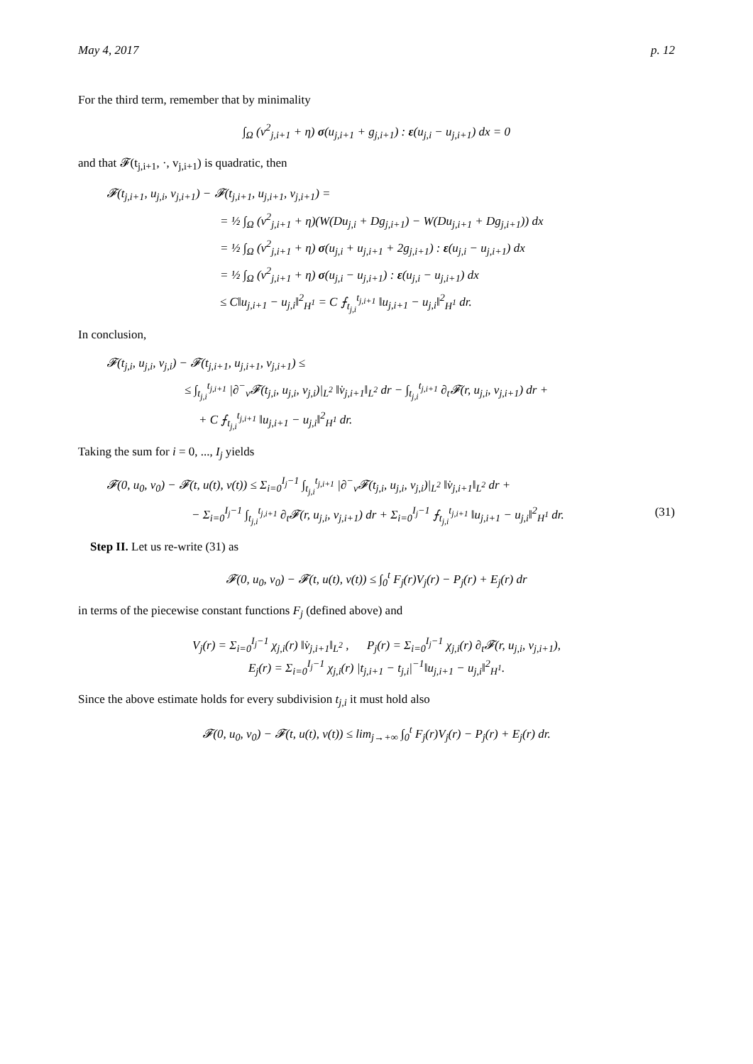May 4, 2017 p. 12
For the third term, remember that by minimality
∫<sub>Ω</sub> (v<sup>2</sup><sub>j,i+1</sub> + η) σ(u<sub>j,i+1</sub> + g<sub>j,i+1</sub>) : ε(u<sub>j,i</sub> − u<sub>j,i+1</sub>) dx = 0
and that 𝓕(t<sub>j,i+1</sub>, ·, v<sub>j,i+1</sub>) is quadratic, then
𝓕(t<sub>j,i+1</sub>, u<sub>j,i</sub>, v<sub>j,i+1</sub>) − 𝓕(t<sub>j,i+1</sub>, u<sub>j,i+1</sub>, v<sub>j,i+1</sub>) =
= ½ ∫<sub>Ω</sub> (v<sup>2</sup><sub>j,i+1</sub> + η)(W(Du<sub>j,i</sub> + Dg<sub>j,i+1</sub>) − W(Du<sub>j,i+1</sub> + Dg<sub>j,i+1</sub>)) dx
= ½ ∫<sub>Ω</sub> (v<sup>2</sup><sub>j,i+1</sub> + η) σ(u<sub>j,i</sub> + u<sub>j,i+1</sub> + 2g<sub>j,i+1</sub>) : ε(u<sub>j,i</sub> − u<sub>j,i+1</sub>) dx
= ½ ∫<sub>Ω</sub> (v<sup>2</sup><sub>j,i+1</sub> + η) σ(u<sub>j,i</sub> − u<sub>j,i+1</sub>) : ε(u<sub>j,i</sub> − u<sub>j,i+1</sub>) dx
≤ C‖u<sub>j,i+1</sub> − u<sub>j,i</sub>‖<sup>2</sup><sub>H<sup>1</sup></sub> = C ⨍<sub>t<sub>j,i</sub></sub><sup>t<sub>j,i+1</sub></sup> ‖u<sub>j,i+1</sub> − u<sub>j,i</sub>‖<sup>2</sup><sub>H<sup>1</sup></sub> dr.
In conclusion,
𝓕(t<sub>j,i</sub>, u<sub>j,i</sub>, v<sub>j,i</sub>) − 𝓕(t<sub>j,i+1</sub>, u<sub>j,i+1</sub>, v<sub>j,i+1</sub>) ≤
≤ ∫<sub>t<sub>j,i</sub></sub><sup>t<sub>j,i+1</sub></sup> |∂<sup>−</sup><sub>v</sub>𝓕(t<sub>j,i</sub>, u<sub>j,i</sub>, v<sub>j,i</sub>)|<sub>L<sup>2</sup></sub> ‖v̇<sub>j,i+1</sub>‖<sub>L<sup>2</sup></sub> dr − ∫<sub>t<sub>j,i</sub></sub><sup>t<sub>j,i+1</sub></sup> ∂<sub>t</sub>𝓕(r, u<sub>j,i</sub>, v<sub>j,i+1</sub>) dr +
+ C ⨍<sub>t<sub>j,i</sub></sub><sup>t<sub>j,i+1</sub></sup> ‖u<sub>j,i+1</sub> − u<sub>j,i</sub>‖<sup>2</sup><sub>H<sup>1</sup></sub> dr.
Taking the sum for i = 0, ..., I<sub>j</sub> yields
𝓕(0, u<sub>0</sub>, v<sub>0</sub>) − 𝓕(t, u(t), v(t)) ≤ Σ<sub>i=0</sub><sup>I<sub>j</sub>−1</sup> ∫<sub>t<sub>j,i</sub></sub><sup>t<sub>j,i+1</sub></sup> |∂<sup>−</sup><sub>v</sub>𝓕(t<sub>j,i</sub>, u<sub>j,i</sub>, v<sub>j,i</sub>)|<sub>L<sup>2</sup></sub> ‖v̇<sub>j,i+1</sub>‖<sub>L<sup>2</sup></sub> dr +
− Σ<sub>i=0</sub><sup>I<sub>j</sub>−1</sup> ∫<sub>t<sub>j,i</sub></sub><sup>t<sub>j,i+1</sub></sup> ∂<sub>t</sub>𝓕(r, u<sub>j,i</sub>, v<sub>j,i+1</sub>) dr + Σ<sub>i=0</sub><sup>I<sub>j</sub>−1</sup> ⨍<sub>t<sub>j,i</sub></sub><sup>t<sub>j,i+1</sub></sup> ‖u<sub>j,i+1</sub> − u<sub>j,i</sub>‖<sup>2</sup><sub>H<sup>1</sup></sub> dr. (31)
Step II. Let us re-write (31) as
𝓕(0, u<sub>0</sub>, v<sub>0</sub>) − 𝓕(t, u(t), v(t)) ≤ ∫<sub>0</sub><sup>t</sup> F<sub>j</sub>(r)V<sub>j</sub>(r) − P<sub>j</sub>(r) + E<sub>j</sub>(r) dr
in terms of the piecewise constant functions F<sub>j</sub> (defined above) and
V<sub>j</sub>(r) = Σ<sub>i=0</sub><sup>I<sub>j</sub>−1</sup> χ<sub>j,i</sub>(r) ‖v̇<sub>j,i+1</sub>‖<sub>L<sup>2</sup></sub> , P<sub>j</sub>(r) = Σ<sub>i=0</sub><sup>I<sub>j</sub>−1</sup> χ<sub>j,i</sub>(r) ∂<sub>t</sub>𝓕(r, u<sub>j,i</sub>, v<sub>j,i+1</sub>),
E<sub>j</sub>(r) = Σ<sub>i=0</sub><sup>I<sub>j</sub>−1</sup> χ<sub>j,i</sub>(r) |t<sub>j,i+1</sub> − t<sub>j,i</sub>|<sup>−1</sup>‖u<sub>j,i+1</sub> − u<sub>j,i</sub>‖<sup>2</sup><sub>H<sup>1</sup></sub>.
Since the above estimate holds for every subdivision t<sub>j,i</sub> it must hold also
𝓕(0, u<sub>0</sub>, v<sub>0</sub>) − 𝓕(t, u(t), v(t)) ≤ lim<sub>j→+∞</sub> ∫<sub>0</sub><sup>t</sup> F<sub>j</sub>(r)V<sub>j</sub>(r) − P<sub>j</sub>(r) + E<sub>j</sub>(r) dr.